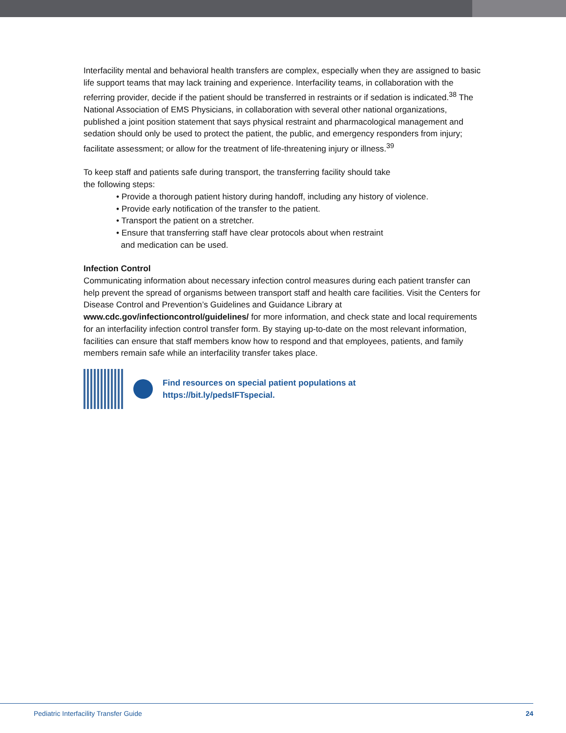Interfacility mental and behavioral health transfers are complex, especially when they are assigned to basic life support teams that may lack training and experience. Interfacility teams, in collaboration with the referring provider, decide if the patient should be transferred in restraints or if sedation is indicated.<sup>38</sup> The National Association of EMS Physicians, in collaboration with several other national organizations, published a joint position statement that says physical restraint and pharmacological management and sedation should only be used to protect the patient, the public, and emergency responders from injury; facilitate assessment; or allow for the treatment of life-threatening injury or illness.<sup>39</sup>
To keep staff and patients safe during transport, the transferring facility should take
the following steps:
• Provide a thorough patient history during handoff, including any history of violence.
• Provide early notification of the transfer to the patient.
• Transport the patient on a stretcher.
• Ensure that transferring staff have clear protocols about when restraint
and medication can be used.
Infection Control
Communicating information about necessary infection control measures during each patient transfer can help prevent the spread of organisms between transport staff and health care facilities. Visit the Centers for Disease Control and Prevention’s Guidelines and Guidance Library at www.cdc.gov/infectioncontrol/guidelines/ for more information, and check state and local requirements for an interfacility infection control transfer form. By staying up-to-date on the most relevant information, facilities can ensure that staff members know how to respond and that employees, patients, and family members remain safe while an interfacility transfer takes place.
Find resources on special patient populations at
https://bit.ly/pedsIFTspecial.
Pediatric Interfacility Transfer Guide 24